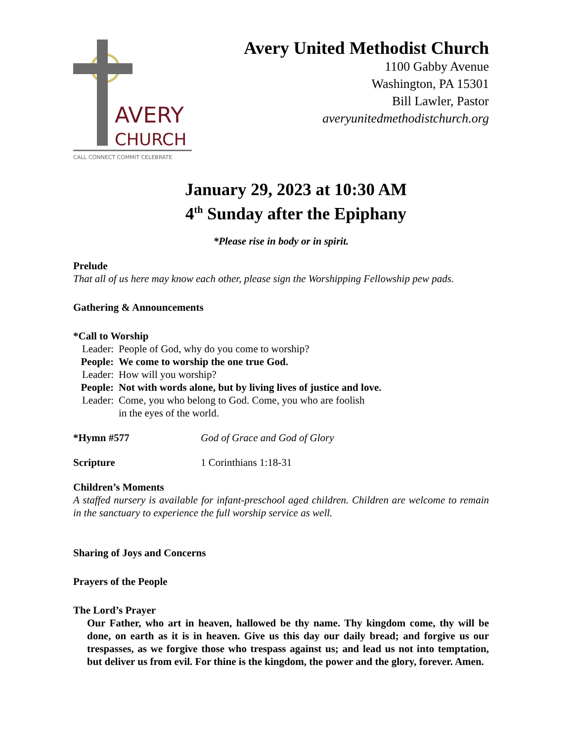AVERY
CHURCH
CALL CONNECT COMMIT CELEBRATE
Avery United Methodist Church
1100 Gabby Avenue
Washington, PA 15301
Bill Lawler, Pastor
averyunitedmethodistchurch.org
January 29, 2023 at 10:30 AM
4<sup>th</sup> Sunday after the Epiphany
*Please rise in body or in spirit.
Prelude
That all of us here may know each other, please sign the Worshipping Fellowship pew pads.
Gathering & Announcements
*Call to Worship
Leader:
People of God, why do you come to worship?
People:
We come to worship the one true God.
Leader:
How will you worship?
People:
Not with words alone, but by living lives of justice and love.
Leader:
Come, you who belong to God. Come, you who are foolish
in the eyes of the world.
*Hymn #577 God of Grace and God of Glory
Scripture 1 Corinthians 1:18-31
Children’s Moments
A staffed nursery is available for infant-preschool aged children. Children are welcome to remain in the sanctuary to experience the full worship service as well.
Sharing of Joys and Concerns
Prayers of the People
The Lord’s Prayer
Our Father, who art in heaven, hallowed be thy name. Thy kingdom come, thy will be done, on earth as it is in heaven. Give us this day our daily bread; and forgive us our trespasses, as we forgive those who trespass against us; and lead us not into temptation, but deliver us from evil. For thine is the kingdom, the power and the glory, forever. Amen.